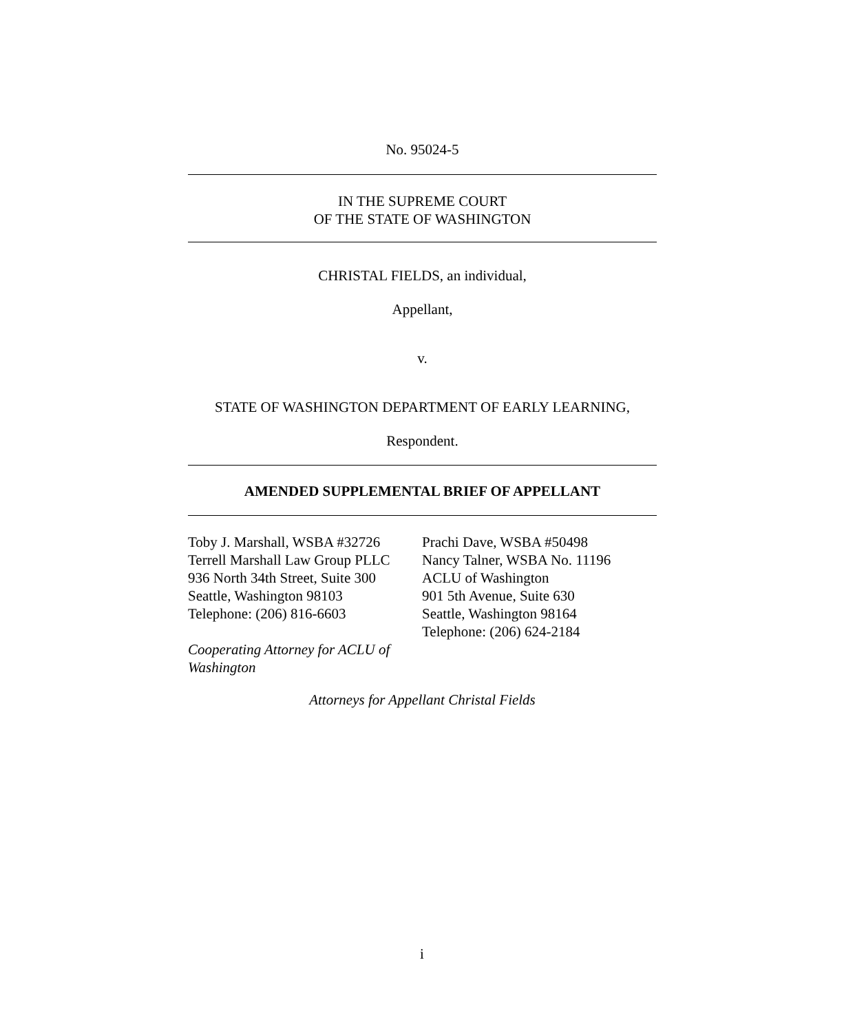No. 95024-5
IN THE SUPREME COURT
OF THE STATE OF WASHINGTON
CHRISTAL FIELDS, an individual,
Appellant,
v.
STATE OF WASHINGTON DEPARTMENT OF EARLY LEARNING,
Respondent.
AMENDED SUPPLEMENTAL BRIEF OF APPELLANT
Toby J. Marshall, WSBA #32726
Terrell Marshall Law Group PLLC
936 North 34th Street, Suite 300
Seattle, Washington 98103
Telephone: (206) 816-6603
Cooperating Attorney for ACLU of Washington
Prachi Dave, WSBA #50498
Nancy Talner, WSBA No. 11196
ACLU of Washington
901 5th Avenue, Suite 630
Seattle, Washington 98164
Telephone: (206) 624-2184
Attorneys for Appellant Christal Fields
i